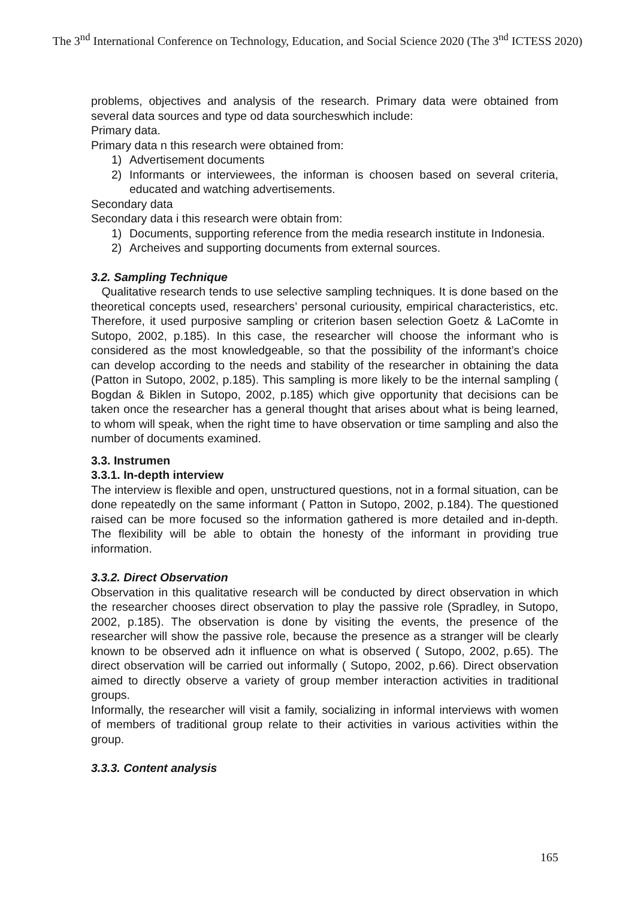The 3<sup>nd</sup> International Conference on Technology, Education, and Social Science 2020 (The 3<sup>nd</sup> ICTESS 2020)
problems, objectives and analysis of the research. Primary data were obtained from several data sources and type od data sourcheswhich include:
Primary data.
Primary data n this research were obtained from:
1) Advertisement documents
2) Informants or interviewees, the informan is choosen based on several criteria, educated and watching advertisements.
Secondary data
Secondary data i this research were obtain from:
1) Documents, supporting reference from the media research institute in Indonesia.
2) Archeives and supporting documents from external sources.
3.2. Sampling Technique
Qualitative research tends to use selective sampling techniques. It is done based on the theoretical concepts used, researchers’ personal curiousity, empirical characteristics, etc. Therefore, it used purposive sampling or criterion basen selection Goetz & LaComte in Sutopo, 2002, p.185). In this case, the researcher will choose the informant who is considered as the most knowledgeable, so that the possibility of the informant’s choice can develop according to the needs and stability of the researcher in obtaining the data (Patton in Sutopo, 2002, p.185). This sampling is more likely to be the internal sampling ( Bogdan & Biklen in Sutopo, 2002, p.185) which give opportunity that decisions can be taken once the researcher has a general thought that arises about what is being learned, to whom will speak, when the right time to have observation or time sampling and also the number of documents examined.
3.3. Instrumen
3.3.1. In-depth interview
The interview is flexible and open, unstructured questions, not in a formal situation, can be done repeatedly on the same informant ( Patton in Sutopo, 2002, p.184). The questioned raised can be more focused so the information gathered is more detailed and in-depth. The flexibility will be able to obtain the honesty of the informant in providing true information.
3.3.2. Direct Observation
Observation in this qualitative research will be conducted by direct observation in which the researcher chooses direct observation to play the passive role (Spradley, in Sutopo, 2002, p.185). The observation is done by visiting the events, the presence of the researcher will show the passive role, because the presence as a stranger will be clearly known to be observed adn it influence on what is observed ( Sutopo, 2002, p.65). The direct observation will be carried out informally ( Sutopo, 2002, p.66). Direct observation aimed to directly observe a variety of group member interaction activities in traditional groups.
Informally, the researcher will visit a family, socializing in informal interviews with women of members of traditional group relate to their activities in various activities within the group.
3.3.3. Content analysis
165